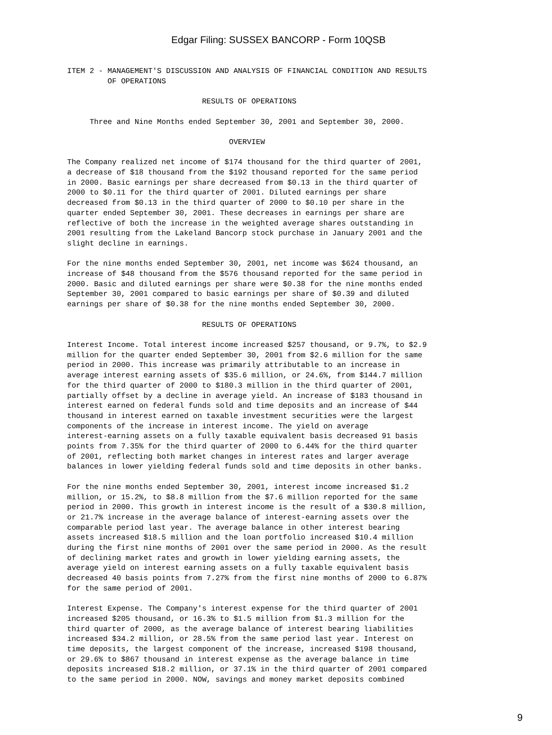Edgar Filing: SUSSEX BANCORP - Form 10QSB
ITEM 2 - MANAGEMENT'S DISCUSSION AND ANALYSIS OF FINANCIAL CONDITION AND RESULTS
         OF OPERATIONS

                              RESULTS OF OPERATIONS

     Three and Nine Months ended September 30, 2001 and September 30, 2000.

                                    OVERVIEW

The Company realized net income of $174 thousand for the third quarter of 2001,
a decrease of $18 thousand from the $192 thousand reported for the same period
in 2000. Basic earnings per share decreased from $0.13 in the third quarter of
2000 to $0.11 for the third quarter of 2001. Diluted earnings per share
decreased from $0.13 in the third quarter of 2000 to $0.10 per share in the
quarter ended September 30, 2001. These decreases in earnings per share are
reflective of both the increase in the weighted average shares outstanding in
2001 resulting from the Lakeland Bancorp stock purchase in January 2001 and the
slight decline in earnings.

For the nine months ended September 30, 2001, net income was $624 thousand, an
increase of $48 thousand from the $576 thousand reported for the same period in
2000. Basic and diluted earnings per share were $0.38 for the nine months ended
September 30, 2001 compared to basic earnings per share of $0.39 and diluted
earnings per share of $0.38 for the nine months ended September 30, 2000.

                              RESULTS OF OPERATIONS

Interest Income. Total interest income increased $257 thousand, or 9.7%, to $2.9
million for the quarter ended September 30, 2001 from $2.6 million for the same
period in 2000. This increase was primarily attributable to an increase in
average interest earning assets of $35.6 million, or 24.6%, from $144.7 million
for the third quarter of 2000 to $180.3 million in the third quarter of 2001,
partially offset by a decline in average yield. An increase of $183 thousand in
interest earned on federal funds sold and time deposits and an increase of $44
thousand in interest earned on taxable investment securities were the largest
components of the increase in interest income. The yield on average
interest-earning assets on a fully taxable equivalent basis decreased 91 basis
points from 7.35% for the third quarter of 2000 to 6.44% for the third quarter
of 2001, reflecting both market changes in interest rates and larger average
balances in lower yielding federal funds sold and time deposits in other banks.

For the nine months ended September 30, 2001, interest income increased $1.2
million, or 15.2%, to $8.8 million from the $7.6 million reported for the same
period in 2000. This growth in interest income is the result of a $30.8 million,
or 21.7% increase in the average balance of interest-earning assets over the
comparable period last year. The average balance in other interest bearing
assets increased $18.5 million and the loan portfolio increased $10.4 million
during the first nine months of 2001 over the same period in 2000. As the result
of declining market rates and growth in lower yielding earning assets, the
average yield on interest earning assets on a fully taxable equivalent basis
decreased 40 basis points from 7.27% from the first nine months of 2000 to 6.87%
for the same period of 2001.

Interest Expense. The Company's interest expense for the third quarter of 2001
increased $205 thousand, or 16.3% to $1.5 million from $1.3 million for the
third quarter of 2000, as the average balance of interest bearing liabilities
increased $34.2 million, or 28.5% from the same period last year. Interest on
time deposits, the largest component of the increase, increased $198 thousand,
or 29.6% to $867 thousand in interest expense as the average balance in time
deposits increased $18.2 million, or 37.1% in the third quarter of 2001 compared
to the same period in 2000. NOW, savings and money market deposits combined
9